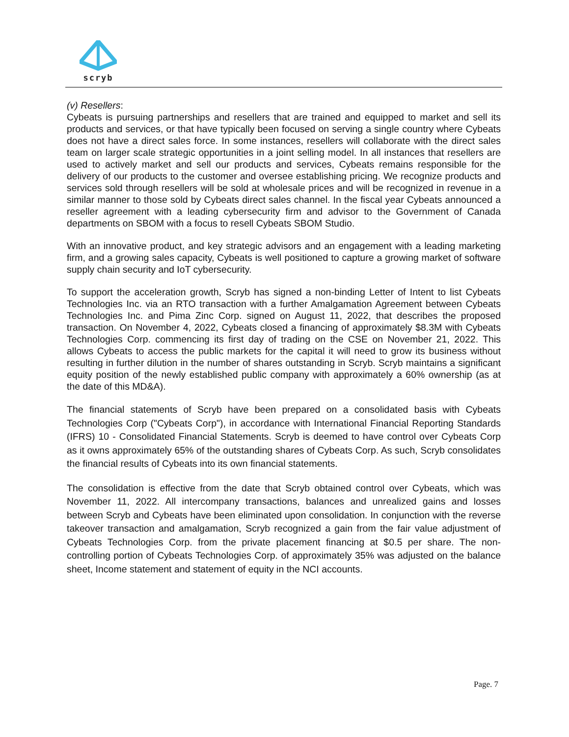scryb
(v) Resellers:
Cybeats is pursuing partnerships and resellers that are trained and equipped to market and sell its products and services, or that have typically been focused on serving a single country where Cybeats does not have a direct sales force. In some instances, resellers will collaborate with the direct sales team on larger scale strategic opportunities in a joint selling model. In all instances that resellers are used to actively market and sell our products and services, Cybeats remains responsible for the delivery of our products to the customer and oversee establishing pricing. We recognize products and services sold through resellers will be sold at wholesale prices and will be recognized in revenue in a similar manner to those sold by Cybeats direct sales channel. In the fiscal year Cybeats announced a reseller agreement with a leading cybersecurity firm and advisor to the Government of Canada departments on SBOM with a focus to resell Cybeats SBOM Studio.
With an innovative product, and key strategic advisors and an engagement with a leading marketing firm, and a growing sales capacity, Cybeats is well positioned to capture a growing market of software supply chain security and IoT cybersecurity.
To support the acceleration growth, Scryb has signed a non-binding Letter of Intent to list Cybeats Technologies Inc. via an RTO transaction with a further Amalgamation Agreement between Cybeats Technologies Inc. and Pima Zinc Corp. signed on August 11, 2022, that describes the proposed transaction. On November 4, 2022, Cybeats closed a financing of approximately $8.3M with Cybeats Technologies Corp. commencing its first day of trading on the CSE on November 21, 2022. This allows Cybeats to access the public markets for the capital it will need to grow its business without resulting in further dilution in the number of shares outstanding in Scryb. Scryb maintains a significant equity position of the newly established public company with approximately a 60% ownership (as at the date of this MD&A).
The financial statements of Scryb have been prepared on a consolidated basis with Cybeats Technologies Corp ("Cybeats Corp"), in accordance with International Financial Reporting Standards (IFRS) 10 - Consolidated Financial Statements. Scryb is deemed to have control over Cybeats Corp as it owns approximately 65% of the outstanding shares of Cybeats Corp. As such, Scryb consolidates the financial results of Cybeats into its own financial statements.
The consolidation is effective from the date that Scryb obtained control over Cybeats, which was November 11, 2022. All intercompany transactions, balances and unrealized gains and losses between Scryb and Cybeats have been eliminated upon consolidation. In conjunction with the reverse takeover transaction and amalgamation, Scryb recognized a gain from the fair value adjustment of Cybeats Technologies Corp. from the private placement financing at $0.5 per share. The non-controlling portion of Cybeats Technologies Corp. of approximately 35% was adjusted on the balance sheet, Income statement and statement of equity in the NCI accounts.
Page. 7